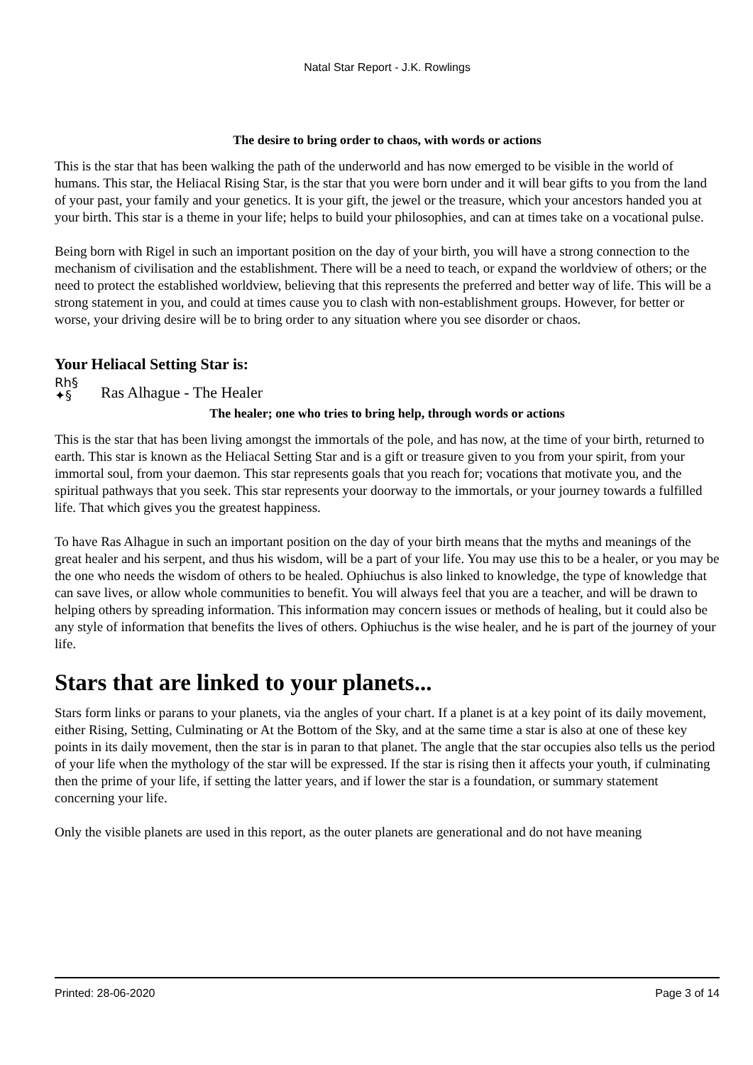Natal Star Report - J.K. Rowlings
The desire to bring order to chaos, with words or actions
This is the star that has been walking the path of the underworld and has now emerged to be visible in the world of humans. This star, the Heliacal Rising Star, is the star that you were born under and it will bear gifts to you from the land of your past, your family and your genetics. It is your gift, the jewel or the treasure, which your ancestors handed you at your birth. This star is a theme in your life; helps to build your philosophies, and can at times take on a vocational pulse.
Being born with Rigel in such an important position on the day of your birth, you will have a strong connection to the mechanism of civilisation and the establishment. There will be a need to teach, or expand the worldview of others; or the need to protect the established worldview, believing that this represents the preferred and better way of life. This will be a strong statement in you, and could at times cause you to clash with non-establishment groups. However, for better or worse, your driving desire will be to bring order to any situation where you see disorder or chaos.
Your Heliacal Setting Star is:
Rh§
✦§ Ras Alhague - The Healer
The healer; one who tries to bring help, through words or actions
This is the star that has been living amongst the immortals of the pole, and has now, at the time of your birth, returned to earth. This star is known as the Heliacal Setting Star and is a gift or treasure given to you from your spirit, from your immortal soul, from your daemon. This star represents goals that you reach for; vocations that motivate you, and the spiritual pathways that you seek. This star represents your doorway to the immortals, or your journey towards a fulfilled life. That which gives you the greatest happiness.
To have Ras Alhague in such an important position on the day of your birth means that the myths and meanings of the great healer and his serpent, and thus his wisdom, will be a part of your life. You may use this to be a healer, or you may be the one who needs the wisdom of others to be healed. Ophiuchus is also linked to knowledge, the type of knowledge that can save lives, or allow whole communities to benefit. You will always feel that you are a teacher, and will be drawn to helping others by spreading information. This information may concern issues or methods of healing, but it could also be any style of information that benefits the lives of others. Ophiuchus is the wise healer, and he is part of the journey of your life.
Stars that are linked to your planets...
Stars form links or parans to your planets, via the angles of your chart. If a planet is at a key point of its daily movement, either Rising, Setting, Culminating or At the Bottom of the Sky, and at the same time a star is also at one of these key points in its daily movement, then the star is in paran to that planet. The angle that the star occupies also tells us the period of your life when the mythology of the star will be expressed. If the star is rising then it affects your youth, if culminating then the prime of your life, if setting the latter years, and if lower the star is a foundation, or summary statement concerning your life.
Only the visible planets are used in this report, as the outer planets are generational and do not have meaning
Printed: 28-06-2020 Page 3 of 14